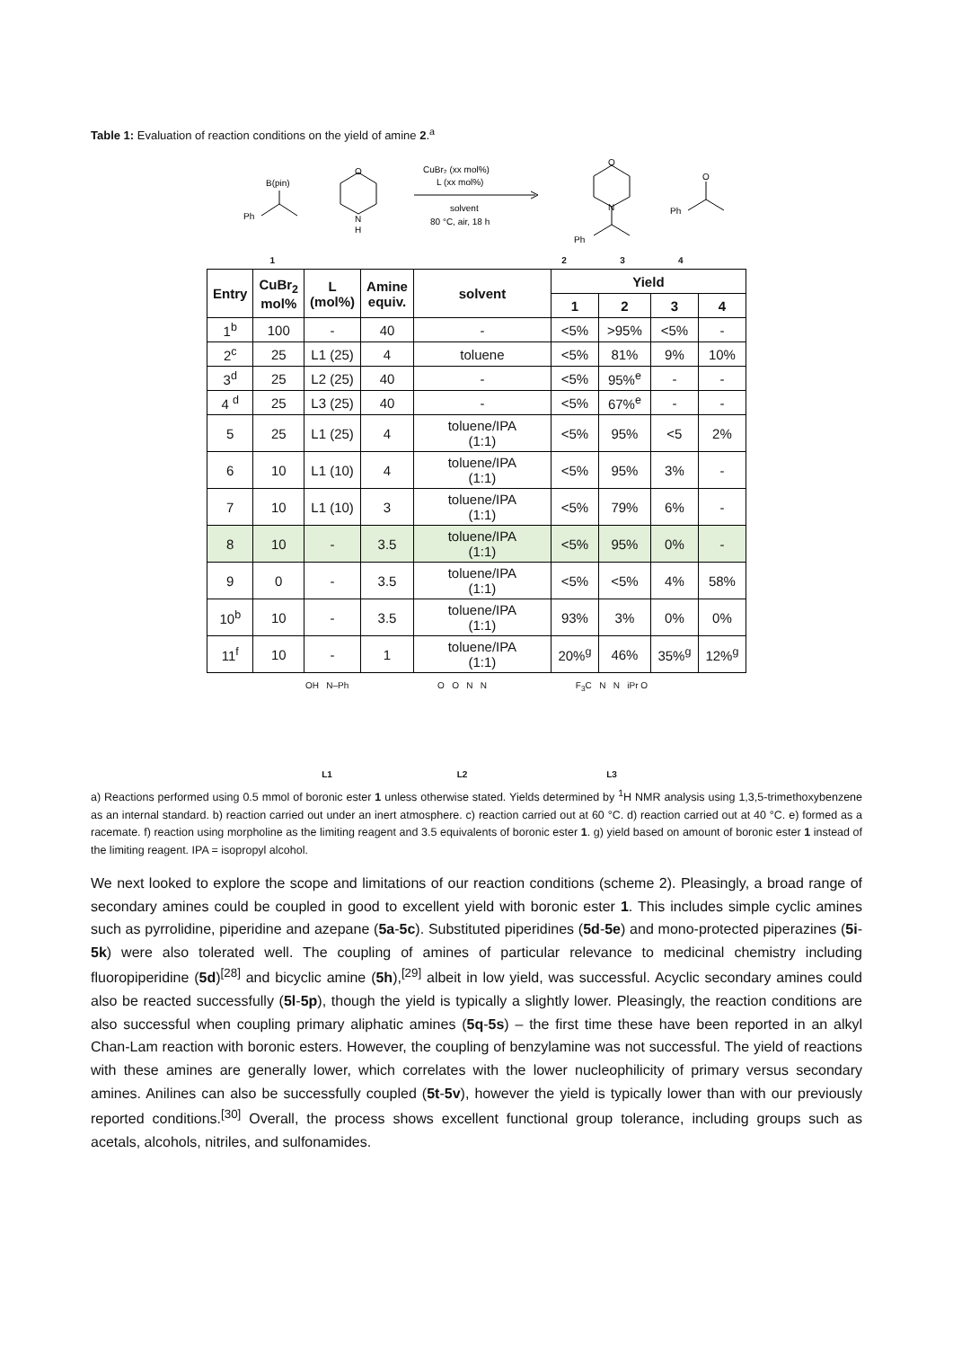Table 1: Evaluation of reaction conditions on the yield of amine 2.<sup>a</sup>
B(pin)
Ph
O
N
H
CuBr₂ (xx mol%)
L (xx mol%)
solvent
80 °C, air, 18 h
O
N
Ph
O
Ph
1234
| Entry | CuBr<sub>2</sub> mol% | L (mol%) | Amine equiv. | solvent | Yield | | | |
| --- | --- | --- | --- | --- | --- | --- | --- | --- |
| | | | | | 1 | 2 | 3 | 4 |
| 1<sup>b</sup> | 100 | - | 40 | - | <5% | >95% | <5% | - |
| 2<sup>c</sup> | 25 | L1 (25) | 4 | toluene | <5% | 81% | 9% | 10% |
| 3<sup>d</sup> | 25 | L2 (25) | 40 | - | <5% | 95%<sup>e</sup> | - | - |
| 4 <sup>d</sup> | 25 | L3 (25) | 40 | - | <5% | 67%<sup>e</sup> | - | - |
| 5 | 25 | L1 (25) | 4 | toluene/IPA (1:1) | <5% | 95% | <5 | 2% |
| 6 | 10 | L1 (10) | 4 | toluene/IPA (1:1) | <5% | 95% | 3% | - |
| 7 | 10 | L1 (10) | 3 | toluene/IPA (1:1) | <5% | 79% | 6% | - |
| 8 | 10 | - | 3.5 | toluene/IPA (1:1) | <5% | 95% | 0% | - |
| 9 | 0 | - | 3.5 | toluene/IPA (1:1) | <5% | <5% | 4% | 58% |
| 10<sup>b</sup> | 10 | - | 3.5 | toluene/IPA (1:1) | 93% | 3% | 0% | 0% |
| 11<sup>f</sup> | 10 | - | 1 | toluene/IPA (1:1) | 20%<sup>g</sup> | 46% | 35%<sup>g</sup> | 12%<sup>g</sup> |
OH N–Ph
L1
O O N N
L2
F<sub>3</sub>C N N iPr O
L3
a) Reactions performed using 0.5 mmol of boronic ester 1 unless otherwise stated. Yields determined by <sup>1</sup>H NMR analysis using 1,3,5-trimethoxybenzene as an internal standard. b) reaction carried out under an inert atmosphere. c) reaction carried out at 60 °C. d) reaction carried out at 40 °C. e) formed as a racemate. f) reaction using morpholine as the limiting reagent and 3.5 equivalents of boronic ester 1. g) yield based on amount of boronic ester 1 instead of the limiting reagent. IPA = isopropyl alcohol.
We next looked to explore the scope and limitations of our reaction conditions (scheme 2). Pleasingly, a broad range of secondary amines could be coupled in good to excellent yield with boronic ester 1. This includes simple cyclic amines such as pyrrolidine, piperidine and azepane (5a-5c). Substituted piperidines (5d-5e) and mono-protected piperazines (5i-5k) were also tolerated well. The coupling of amines of particular relevance to medicinal chemistry including fluoropiperidine (5d)<sup>[28]</sup> and bicyclic amine (5h),<sup>[29]</sup> albeit in low yield, was successful. Acyclic secondary amines could also be reacted successfully (5l-5p), though the yield is typically a slightly lower. Pleasingly, the reaction conditions are also successful when coupling primary aliphatic amines (5q-5s) – the first time these have been reported in an alkyl Chan-Lam reaction with boronic esters. However, the coupling of benzylamine was not successful. The yield of reactions with these amines are generally lower, which correlates with the lower nucleophilicity of primary versus secondary amines. Anilines can also be successfully coupled (5t-5v), however the yield is typically lower than with our previously reported conditions.<sup>[30]</sup> Overall, the process shows excellent functional group tolerance, including groups such as acetals, alcohols, nitriles, and sulfonamides.